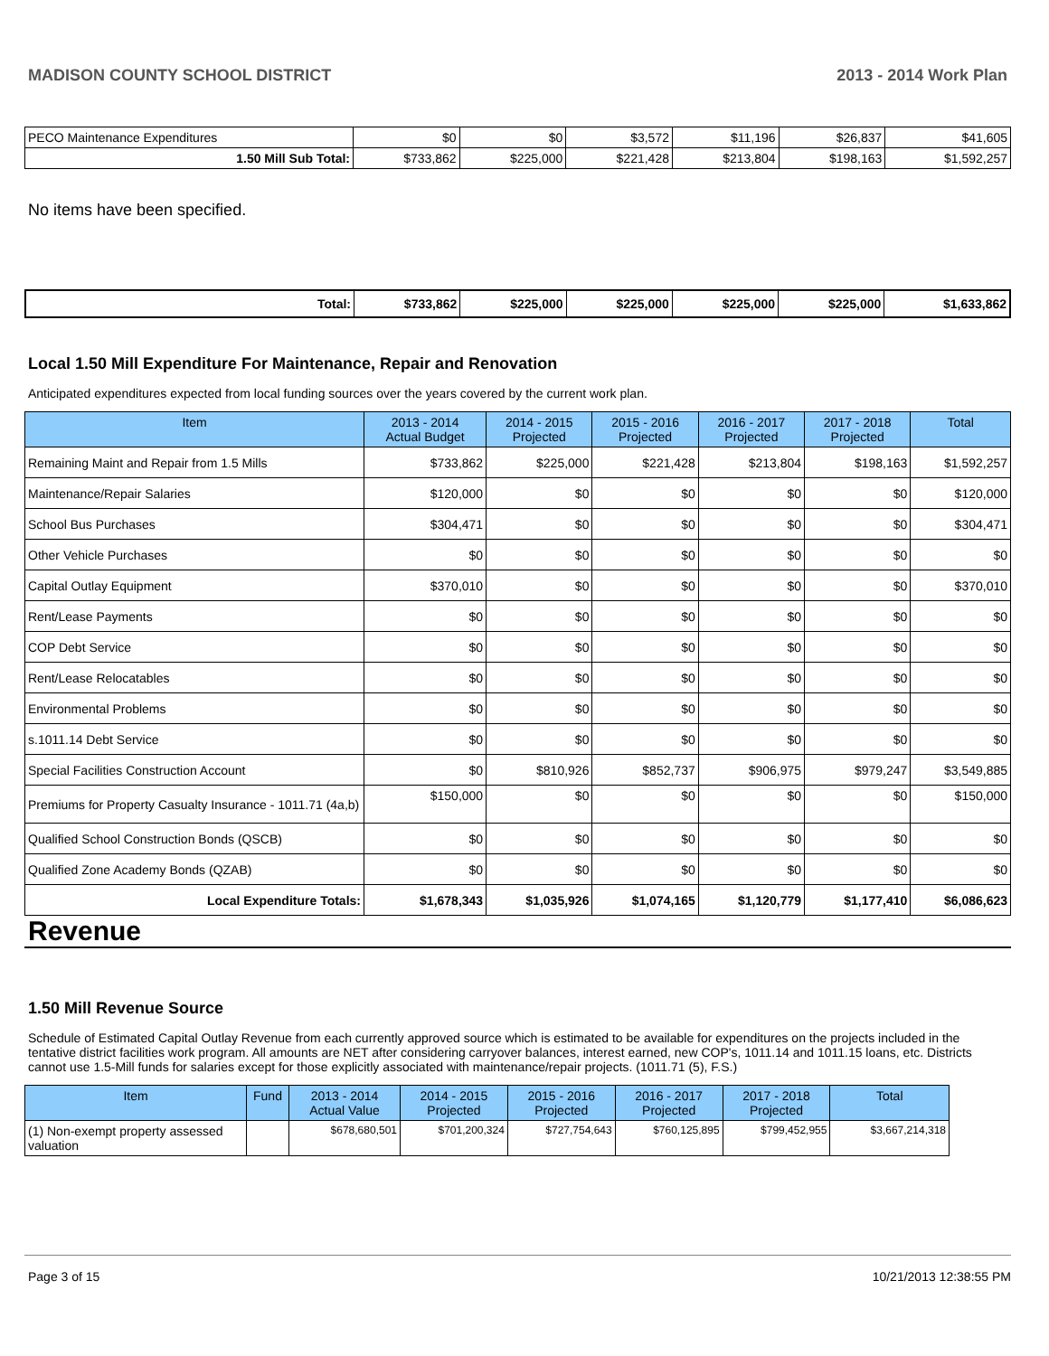MADISON COUNTY SCHOOL DISTRICT 2013 - 2014 Work Plan
| PECO Maintenance Expenditures | $0 | $0 | $3,572 | $11,196 | $26,837 | $41,605 |
| 1.50 Mill Sub Total: | $733,862 | $225,000 | $221,428 | $213,804 | $198,163 | $1,592,257 |
No items have been specified.
| Total: | $733,862 | $225,000 | $225,000 | $225,000 | $225,000 | $1,633,862 |
Local 1.50 Mill Expenditure For Maintenance, Repair and Renovation
Anticipated expenditures expected from local funding sources over the years covered by the current work plan.
| Item | 2013 - 2014 Actual Budget | 2014 - 2015 Projected | 2015 - 2016 Projected | 2016 - 2017 Projected | 2017 - 2018 Projected | Total |
| --- | --- | --- | --- | --- | --- | --- |
| Remaining Maint and Repair from 1.5 Mills | $733,862 | $225,000 | $221,428 | $213,804 | $198,163 | $1,592,257 |
| Maintenance/Repair Salaries | $120,000 | $0 | $0 | $0 | $0 | $120,000 |
| School Bus Purchases | $304,471 | $0 | $0 | $0 | $0 | $304,471 |
| Other Vehicle Purchases | $0 | $0 | $0 | $0 | $0 | $0 |
| Capital Outlay Equipment | $370,010 | $0 | $0 | $0 | $0 | $370,010 |
| Rent/Lease Payments | $0 | $0 | $0 | $0 | $0 | $0 |
| COP Debt Service | $0 | $0 | $0 | $0 | $0 | $0 |
| Rent/Lease Relocatables | $0 | $0 | $0 | $0 | $0 | $0 |
| Environmental Problems | $0 | $0 | $0 | $0 | $0 | $0 |
| s.1011.14 Debt Service | $0 | $0 | $0 | $0 | $0 | $0 |
| Special Facilities Construction Account | $0 | $810,926 | $852,737 | $906,975 | $979,247 | $3,549,885 |
| Premiums for Property Casualty Insurance - 1011.71 (4a,b) | $150,000 | $0 | $0 | $0 | $0 | $150,000 |
| Qualified School Construction Bonds (QSCB) | $0 | $0 | $0 | $0 | $0 | $0 |
| Qualified Zone Academy Bonds (QZAB) | $0 | $0 | $0 | $0 | $0 | $0 |
| Local Expenditure Totals: | $1,678,343 | $1,035,926 | $1,074,165 | $1,120,779 | $1,177,410 | $6,086,623 |
Revenue
1.50 Mill Revenue Source
Schedule of Estimated Capital Outlay Revenue from each currently approved source which is estimated to be available for expenditures on the projects included in the tentative district facilities work program. All amounts are NET after considering carryover balances, interest earned, new COP's, 1011.14 and 1011.15 loans, etc. Districts cannot use 1.5-Mill funds for salaries except for those explicitly associated with maintenance/repair projects. (1011.71 (5), F.S.)
| Item | Fund | 2013 - 2014 Actual Value | 2014 - 2015 Projected | 2015 - 2016 Projected | 2016 - 2017 Projected | 2017 - 2018 Projected | Total |
| --- | --- | --- | --- | --- | --- | --- | --- |
| (1) Non-exempt property assessed valuation | | $678,680,501 | $701,200,324 | $727,754,643 | $760,125,895 | $799,452,955 | $3,667,214,318 |
Page 3 of 15 10/21/2013 12:38:55 PM